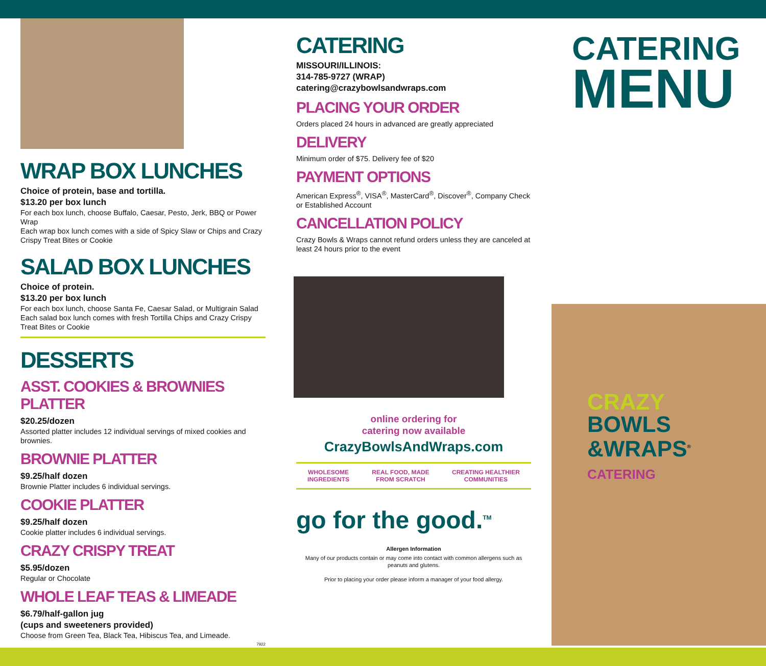WRAP BOX LUNCHES
Choice of protein, base and tortilla.
$13.20 per box lunch
For each box lunch, choose Buffalo, Caesar, Pesto, Jerk, BBQ or Power Wrap
Each wrap box lunch comes with a side of Spicy Slaw or Chips and Crazy Crispy Treat Bites or Cookie
SALAD BOX LUNCHES
Choice of protein.
$13.20 per box lunch
For each box lunch, choose Santa Fe, Caesar Salad, or Multigrain Salad
Each salad box lunch comes with fresh Tortilla Chips and Crazy Crispy Treat Bites or Cookie
DESSERTS
ASST. COOKIES & BROWNIES PLATTER
$20.25/dozen
Assorted platter includes 12 individual servings of mixed cookies and brownies.
BROWNIE PLATTER
$9.25/half dozen
Brownie Platter includes 6 individual servings.
COOKIE PLATTER
$9.25/half dozen
Cookie platter includes 6 individual servings.
CRAZY CRISPY TREAT
$5.95/dozen
Regular or Chocolate
WHOLE LEAF TEAS & LIMEADE
$6.79/half-gallon jug
(cups and sweeteners provided)
Choose from Green Tea, Black Tea, Hibiscus Tea, and Limeade.
7922
CATERING
MISSOURI/ILLINOIS:
314-785-9727 (WRAP)
catering@crazybowlsandwraps.com
PLACING YOUR ORDER
Orders placed 24 hours in advanced are greatly appreciated
DELIVERY
Minimum order of $75. Delivery fee of $20
PAYMENT OPTIONS
American Express<sup>®</sup>, VISA<sup>®</sup>, MasterCard<sup>®</sup>, Discover<sup>®</sup>, Company Check or Established Account
CANCELLATION POLICY
Crazy Bowls & Wraps cannot refund orders unless they are canceled at least 24 hours prior to the event
online ordering for
catering now available
CrazyBowlsAndWraps.com
WHOLESOME
INGREDIENTS
REAL FOOD, MADE
FROM SCRATCH
CREATING HEALTHIER
COMMUNITIES
go for the good.<sup>TM</sup>
Allergen Information
Many of our products contain or may come into contact with common allergens such as peanuts and glutens.
Prior to placing your order please inform a manager of your food allergy.
CATERING
MENU
CRAZY
BOWLS
&WRAPS<sup>®</sup>
CATERING